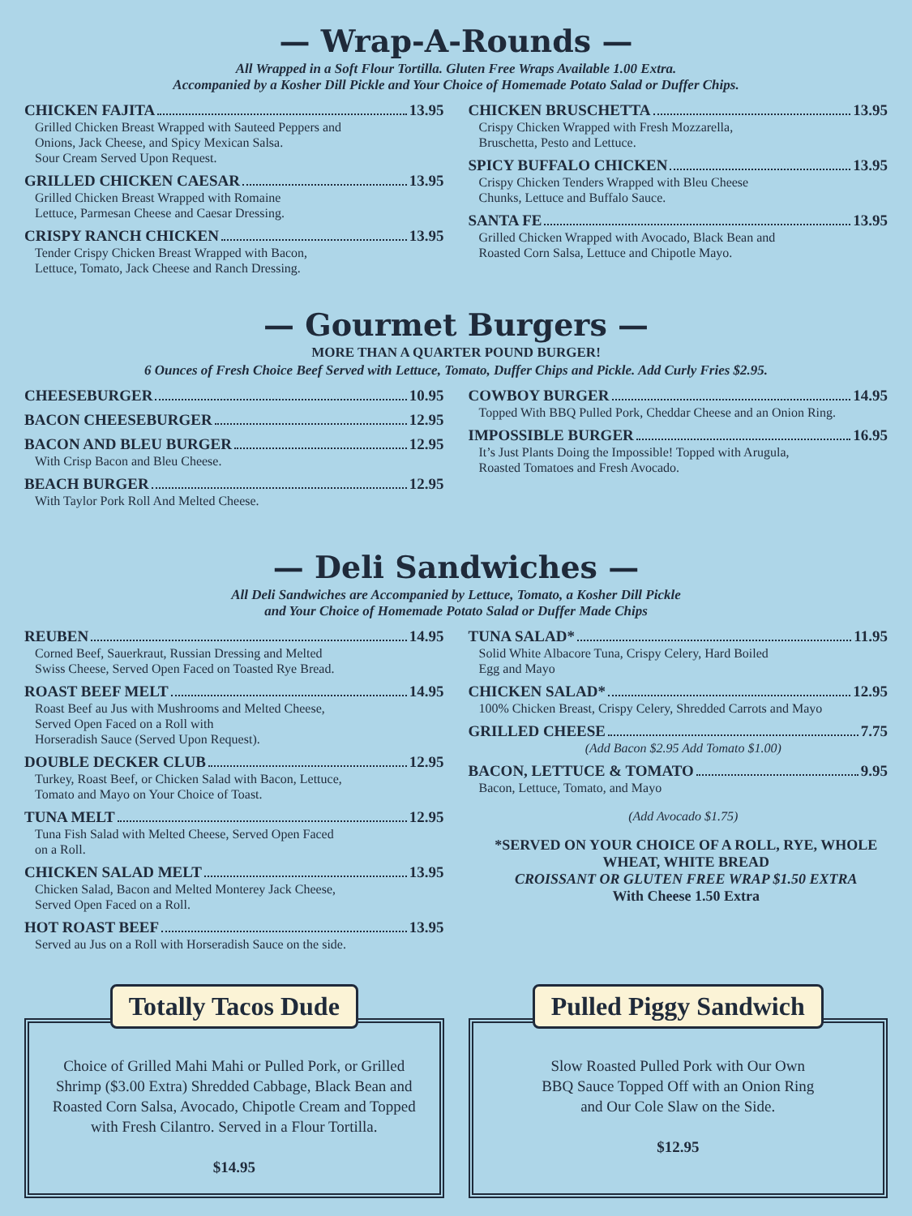— Wrap-A-Rounds —
All Wrapped in a Soft Flour Tortilla. Gluten Free Wraps Available 1.00 Extra.
Accompanied by a Kosher Dill Pickle and Your Choice of Homemade Potato Salad or Duffer Chips.
CHICKEN FAJITA 13.95
Grilled Chicken Breast Wrapped with Sauteed Peppers and
Onions, Jack Cheese, and Spicy Mexican Salsa.
Sour Cream Served Upon Request.
GRILLED CHICKEN CAESAR 13.95
Grilled Chicken Breast Wrapped with Romaine
Lettuce, Parmesan Cheese and Caesar Dressing.
CRISPY RANCH CHICKEN 13.95
Tender Crispy Chicken Breast Wrapped with Bacon,
Lettuce, Tomato, Jack Cheese and Ranch Dressing.
CHICKEN BRUSCHETTA 13.95
Crispy Chicken Wrapped with Fresh Mozzarella,
Bruschetta, Pesto and Lettuce.
SPICY BUFFALO CHICKEN 13.95
Crispy Chicken Tenders Wrapped with Bleu Cheese
Chunks, Lettuce and Buffalo Sauce.
SANTA FE 13.95
Grilled Chicken Wrapped with Avocado, Black Bean and
Roasted Corn Salsa, Lettuce and Chipotle Mayo.
— Gourmet Burgers —
MORE THAN A QUARTER POUND BURGER!
6 Ounces of Fresh Choice Beef Served with Lettuce, Tomato, Duffer Chips and Pickle. Add Curly Fries $2.95.
CHEESEBURGER 10.95
BACON CHEESEBURGER 12.95
BACON AND BLEU BURGER 12.95
With Crisp Bacon and Bleu Cheese.
BEACH BURGER 12.95
With Taylor Pork Roll And Melted Cheese.
COWBOY BURGER 14.95
Topped With BBQ Pulled Pork, Cheddar Cheese and an Onion Ring.
IMPOSSIBLE BURGER 16.95
It’s Just Plants Doing the Impossible! Topped with Arugula,
Roasted Tomatoes and Fresh Avocado.
— Deli Sandwiches —
All Deli Sandwiches are Accompanied by Lettuce, Tomato, a Kosher Dill Pickle
and Your Choice of Homemade Potato Salad or Duffer Made Chips
REUBEN 14.95
Corned Beef, Sauerkraut, Russian Dressing and Melted
Swiss Cheese, Served Open Faced on Toasted Rye Bread.
ROAST BEEF MELT 14.95
Roast Beef au Jus with Mushrooms and Melted Cheese,
Served Open Faced on a Roll with
Horseradish Sauce (Served Upon Request).
DOUBLE DECKER CLUB 12.95
Turkey, Roast Beef, or Chicken Salad with Bacon, Lettuce,
Tomato and Mayo on Your Choice of Toast.
TUNA MELT 12.95
Tuna Fish Salad with Melted Cheese, Served Open Faced
on a Roll.
CHICKEN SALAD MELT 13.95
Chicken Salad, Bacon and Melted Monterey Jack Cheese,
Served Open Faced on a Roll.
HOT ROAST BEEF 13.95
Served au Jus on a Roll with Horseradish Sauce on the side.
TUNA SALAD* 11.95
Solid White Albacore Tuna, Crispy Celery, Hard Boiled
Egg and Mayo
CHICKEN SALAD* 12.95
100% Chicken Breast, Crispy Celery, Shredded Carrots and Mayo
GRILLED CHEESE 7.75
(Add Bacon $2.95 Add Tomato $1.00)
BACON, LETTUCE & TOMATO 9.95
Bacon, Lettuce, Tomato, and Mayo
(Add Avocado $1.75)
*SERVED ON YOUR CHOICE OF A ROLL, RYE, WHOLE WHEAT, WHITE BREAD
CROISSANT OR GLUTEN FREE WRAP $1.50 EXTRA
With Cheese 1.50 Extra
Totally Tacos Dude
Choice of Grilled Mahi Mahi or Pulled Pork, or Grilled Shrimp ($3.00 Extra) Shredded Cabbage, Black Bean and Roasted Corn Salsa, Avocado, Chipotle Cream and Topped with Fresh Cilantro. Served in a Flour Tortilla.
$14.95
Pulled Piggy Sandwich
Slow Roasted Pulled Pork with Our Own
BBQ Sauce Topped Off with an Onion Ring
and Our Cole Slaw on the Side.
$12.95